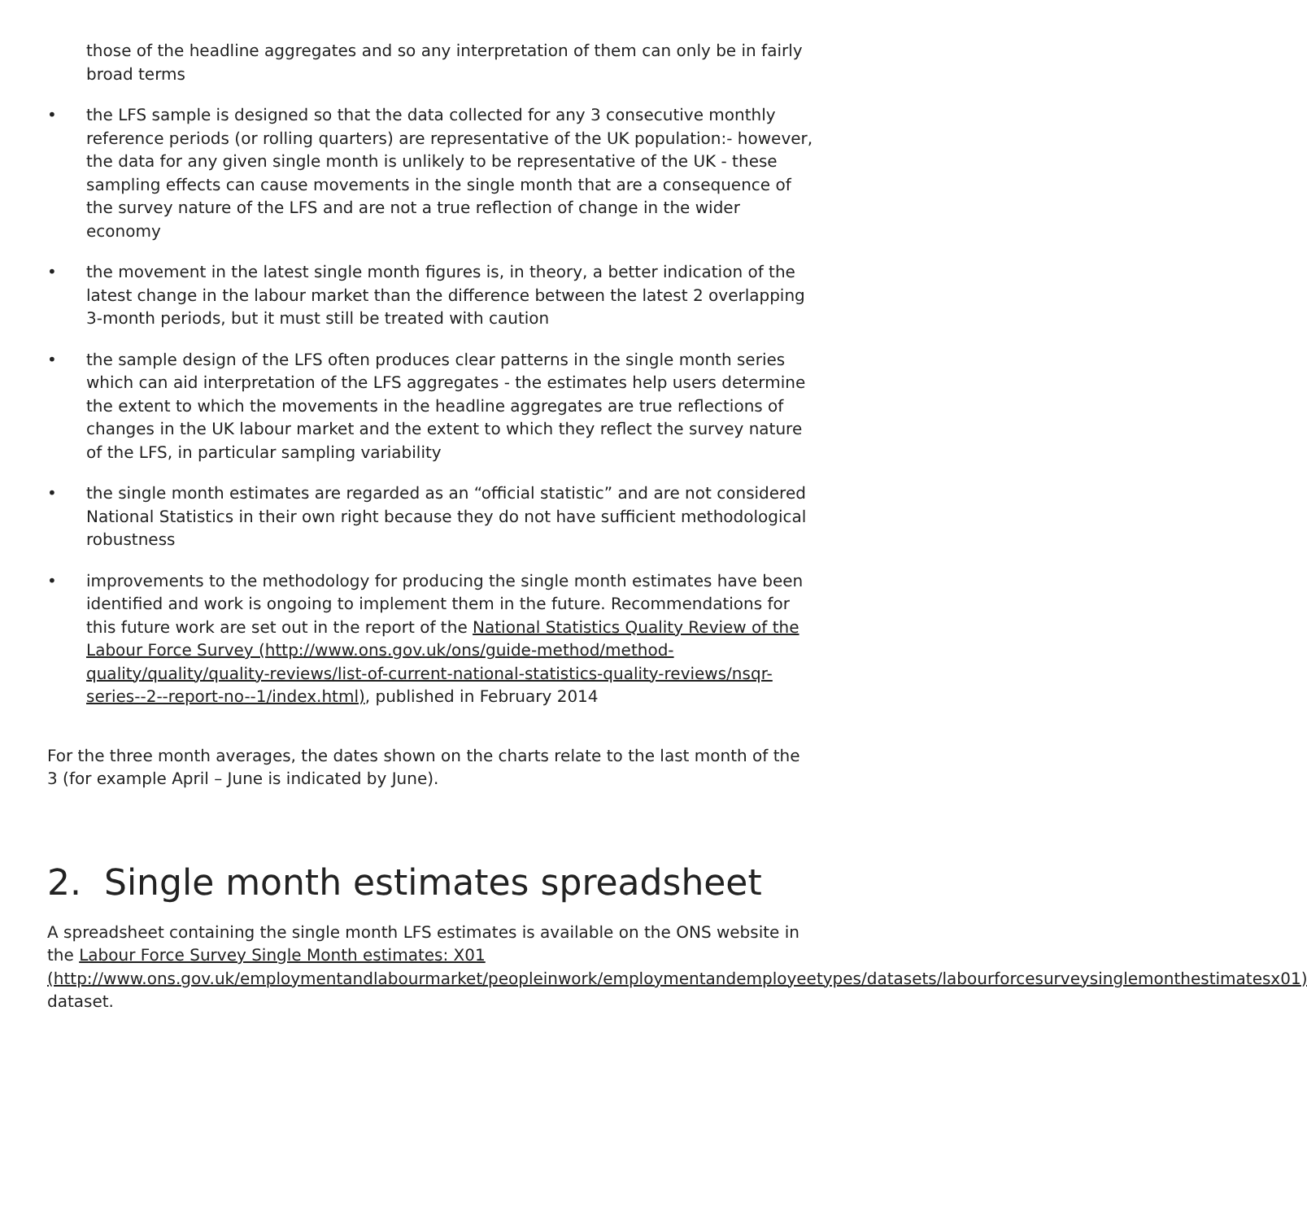those of the headline aggregates and so any interpretation of them can only be in fairly broad terms
• the LFS sample is designed so that the data collected for any 3 consecutive monthly reference periods (or rolling quarters) are representative of the UK population:- however, the data for any given single month is unlikely to be representative of the UK - these sampling effects can cause movements in the single month that are a consequence of the survey nature of the LFS and are not a true reflection of change in the wider economy
• the movement in the latest single month figures is, in theory, a better indication of the latest change in the labour market than the difference between the latest 2 overlapping 3-month periods, but it must still be treated with caution
• the sample design of the LFS often produces clear patterns in the single month series which can aid interpretation of the LFS aggregates - the estimates help users determine the extent to which the movements in the headline aggregates are true reflections of changes in the UK labour market and the extent to which they reflect the survey nature of the LFS, in particular sampling variability
• the single month estimates are regarded as an “official statistic” and are not considered National Statistics in their own right because they do not have sufficient methodological robustness
• improvements to the methodology for producing the single month estimates have been identified and work is ongoing to implement them in the future. Recommendations for this future work are set out in the report of the National Statistics Quality Review of the Labour Force Survey (http://www.ons.gov.uk/ons/guide-method/method-quality/quality/quality-reviews/list-of-current-national-statistics-quality-reviews/nsqr-series--2--report-no--1/index.html), published in February 2014
For the three month averages, the dates shown on the charts relate to the last month of the 3 (for example April – June is indicated by June).
2. Single month estimates spreadsheet
A spreadsheet containing the single month LFS estimates is available on the ONS website in the Labour Force Survey Single Month estimates: X01 (http://www.ons.gov.uk/employmentandlabourmarket/peopleinwork/employmentandemployeetypes/datasets/labourforcesurveysinglemonthestimatesx01) dataset.